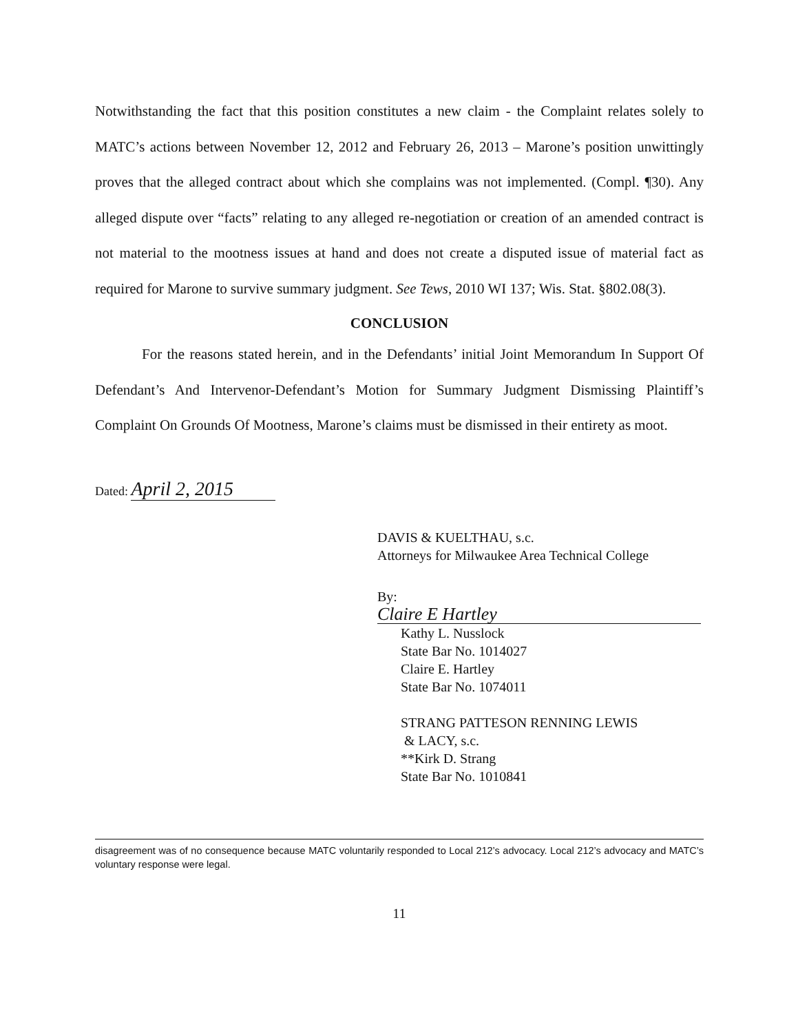Notwithstanding the fact that this position constitutes a new claim - the Complaint relates solely to MATC’s actions between November 12, 2012 and February 26, 2013 – Marone’s position unwittingly proves that the alleged contract about which she complains was not implemented. (Compl. ¶30). Any alleged dispute over “facts” relating to any alleged re-negotiation or creation of an amended contract is not material to the mootness issues at hand and does not create a disputed issue of material fact as required for Marone to survive summary judgment. See Tews, 2010 WI 137; Wis. Stat. §802.08(3).
CONCLUSION
For the reasons stated herein, and in the Defendants’ initial Joint Memorandum In Support Of Defendant’s And Intervenor-Defendant’s Motion for Summary Judgment Dismissing Plaintiff’s Complaint On Grounds Of Mootness, Marone’s claims must be dismissed in their entirety as moot.
Dated: April 2, 2015
DAVIS & KUELTHAU, s.c.
Attorneys for Milwaukee Area Technical College
By: Claire E Hartley
Kathy L. Nusslock
State Bar No. 1014027
Claire E. Hartley
State Bar No. 1074011
STRANG PATTESON RENNING LEWIS
& LACY, s.c.
**Kirk D. Strang
State Bar No. 1010841
disagreement was of no consequence because MATC voluntarily responded to Local 212’s advocacy. Local 212’s advocacy and MATC’s voluntary response were legal.
11